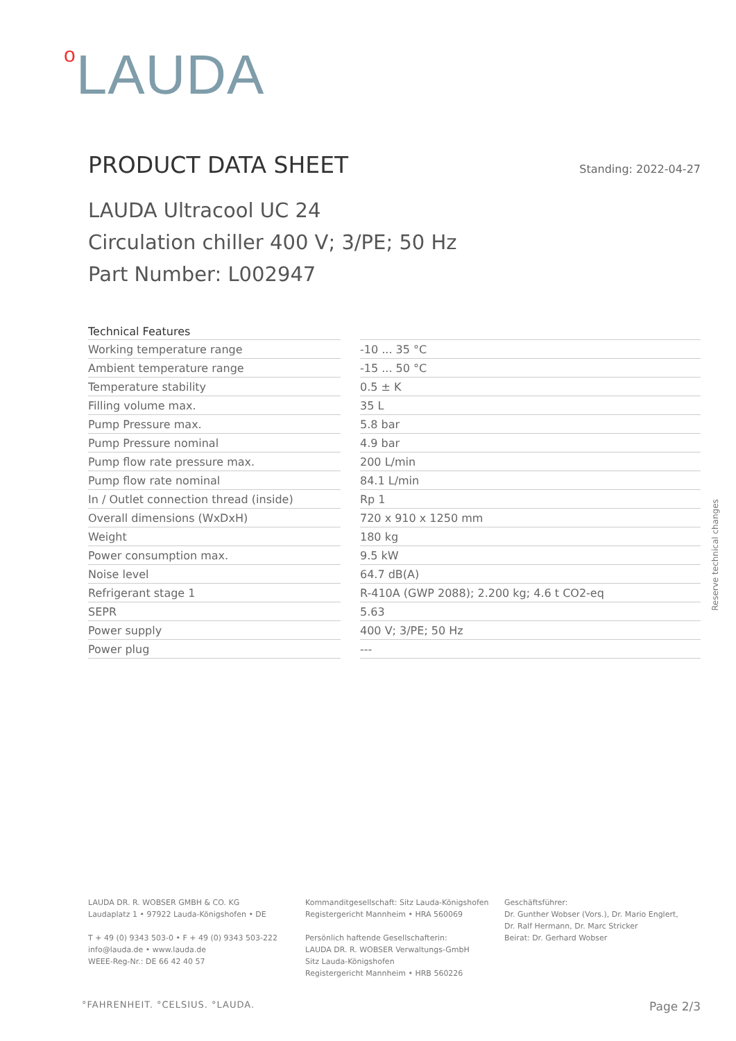o LAUDA
PRODUCT DATA SHEET
Standing: 2022-04-27
LAUDA Ultracool UC 24
Circulation chiller 400 V; 3/PE; 50 Hz
Part Number: L002947
| Technical Features | | |
| --- | --- | --- |
| Working temperature range | | -10 ... 35 °C |
| Ambient temperature range | | -15 ... 50 °C |
| Temperature stability | | 0.5 ± K |
| Filling volume max. | | 35 L |
| Pump Pressure max. | | 5.8 bar |
| Pump Pressure nominal | | 4.9 bar |
| Pump flow rate pressure max. | | 200 L/min |
| Pump flow rate nominal | | 84.1 L/min |
| In / Outlet connection thread (inside) | | Rp 1 |
| Overall dimensions (WxDxH) | | 720 x 910 x 1250 mm |
| Weight | | 180 kg |
| Power consumption max. | | 9.5 kW |
| Noise level | | 64.7 dB(A) |
| Refrigerant stage 1 | | R-410A (GWP 2088); 2.200 kg; 4.6 t CO2-eq |
| SEPR | | 5.63 |
| Power supply | | 400 V; 3/PE; 50 Hz |
| Power plug | | --- |
Reserve technical changes
LAUDA DR. R. WOBSER GMBH & CO. KG
Laudaplatz 1 • 97922 Lauda-Königshofen • DE
T + 49 (0) 9343 503-0 • F + 49 (0) 9343 503-222
info@lauda.de • www.lauda.de
WEEE-Reg-Nr.: DE 66 42 40 57
Kommanditgesellschaft: Sitz Lauda-Königshofen
Registergericht Mannheim • HRA 560069
Persönlich haftende Gesellschafterin:
LAUDA DR. R. WOBSER Verwaltungs-GmbH
Sitz Lauda-Königshofen
Registergericht Mannheim • HRB 560226
Geschäftsführer:
Dr. Gunther Wobser (Vors.), Dr. Mario Englert,
Dr. Ralf Hermann, Dr. Marc Stricker
Beirat: Dr. Gerhard Wobser
°FAHRENHEIT. °CELSIUS. °LAUDA. Page 2/3